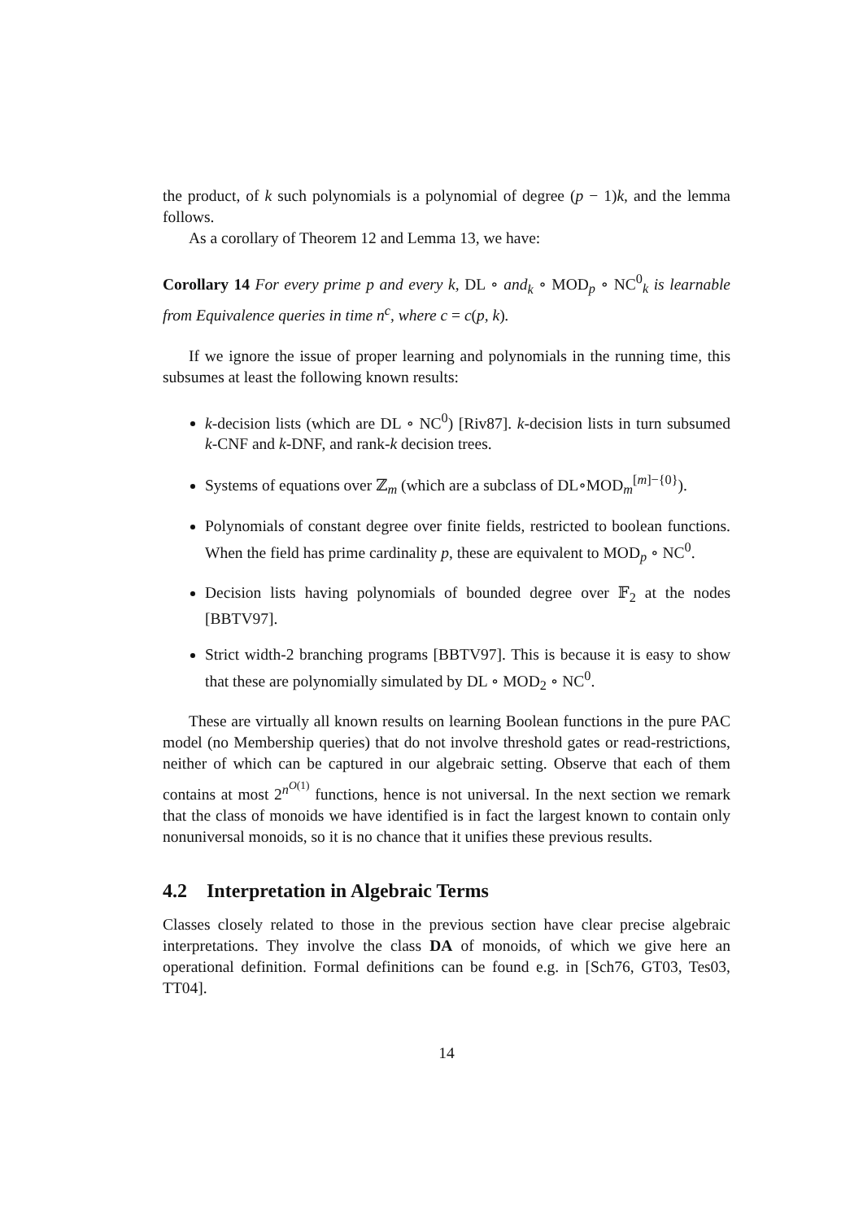the product, of k such polynomials is a polynomial of degree (p − 1)k, and the lemma follows.
As a corollary of Theorem 12 and Lemma 13, we have:
Corollary 14 For every prime p and every k, DL ∘ and<sub>k</sub> ∘ MOD<sub>p</sub> ∘ NC<sup>0</sup><sub>k</sub> is learnable from Equivalence queries in time n<sup>c</sup>, where c = c(p, k).
If we ignore the issue of proper learning and polynomials in the running time, this subsumes at least the following known results:
k-decision lists (which are DL ∘ NC<sup>0</sup>) [Riv87]. k-decision lists in turn subsumed k-CNF and k-DNF, and rank-k decision trees.
Systems of equations over ℤ<sub>m</sub> (which are a subclass of DL∘MOD<sub>m</sub><sup>[m]−{0}</sup>).
Polynomials of constant degree over finite fields, restricted to boolean functions. When the field has prime cardinality p, these are equivalent to MOD<sub>p</sub> ∘ NC<sup>0</sup>.
Decision lists having polynomials of bounded degree over 𝔽<sub>2</sub> at the nodes [BBTV97].
Strict width-2 branching programs [BBTV97]. This is because it is easy to show that these are polynomially simulated by DL ∘ MOD<sub>2</sub> ∘ NC<sup>0</sup>.
These are virtually all known results on learning Boolean functions in the pure PAC model (no Membership queries) that do not involve threshold gates or read-restrictions, neither of which can be captured in our algebraic setting. Observe that each of them contains at most 2<sup>n<sup>O(1)</sup></sup> functions, hence is not universal. In the next section we remark that the class of monoids we have identified is in fact the largest known to contain only nonuniversal monoids, so it is no chance that it unifies these previous results.
4.2 Interpretation in Algebraic Terms
Classes closely related to those in the previous section have clear precise algebraic interpretations. They involve the class DA of monoids, of which we give here an operational definition. Formal definitions can be found e.g. in [Sch76, GT03, Tes03, TT04].
14